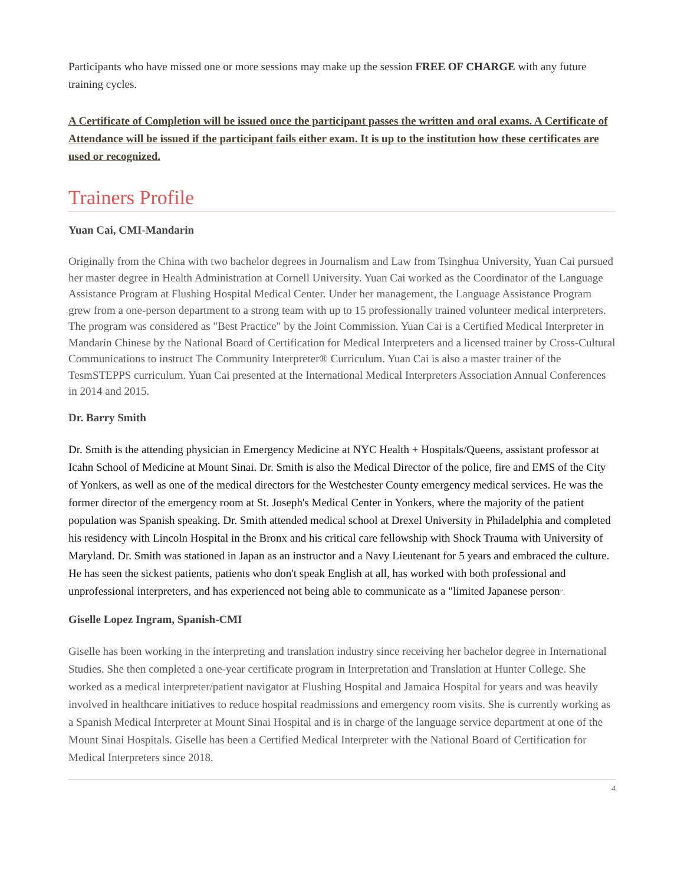Participants who have missed one or more sessions may make up the session FREE OF CHARGE with any future training cycles.
A Certificate of Completion will be issued once the participant passes the written and oral exams. A Certificate of Attendance will be issued if the participant fails either exam. It is up to the institution how these certificates are used or recognized.
Trainers Profile
Yuan Cai, CMI-Mandarin
Originally from the China with two bachelor degrees in Journalism and Law from Tsinghua University, Yuan Cai pursued her master degree in Health Administration at Cornell University. Yuan Cai worked as the Coordinator of the Language Assistance Program at Flushing Hospital Medical Center. Under her management, the Language Assistance Program grew from a one-person department to a strong team with up to 15 professionally trained volunteer medical interpreters. The program was considered as "Best Practice" by the Joint Commission. Yuan Cai is a Certified Medical Interpreter in Mandarin Chinese by the National Board of Certification for Medical Interpreters and a licensed trainer by Cross-Cultural Communications to instruct The Community Interpreter® Curriculum. Yuan Cai is also a master trainer of the TesmSTEPPS curriculum. Yuan Cai presented at the International Medical Interpreters Association Annual Conferences in 2014 and 2015.
Dr. Barry Smith
Dr. Smith is the attending physician in Emergency Medicine at NYC Health + Hospitals/Queens, assistant professor at Icahn School of Medicine at Mount Sinai. Dr. Smith is also the Medical Director of the police, fire and EMS of the City of Yonkers, as well as one of the medical directors for the Westchester County emergency medical services. He was the former director of the emergency room at St. Joseph's Medical Center in Yonkers, where the majority of the patient population was Spanish speaking. Dr. Smith attended medical school at Drexel University in Philadelphia and completed his residency with Lincoln Hospital in the Bronx and his critical care fellowship with Shock Trauma with University of Maryland. Dr. Smith was stationed in Japan as an instructor and a Navy Lieutenant for 5 years and embraced the culture. He has seen the sickest patients, patients who don't speak English at all, has worked with both professional and unprofessional interpreters, and has experienced not being able to communicate as a "limited Japanese person”.
Giselle Lopez Ingram, Spanish-CMI
Giselle has been working in the interpreting and translation industry since receiving her bachelor degree in International Studies. She then completed a one-year certificate program in Interpretation and Translation at Hunter College. She worked as a medical interpreter/patient navigator at Flushing Hospital and Jamaica Hospital for years and was heavily involved in healthcare initiatives to reduce hospital readmissions and emergency room visits. She is currently working as a Spanish Medical Interpreter at Mount Sinai Hospital and is in charge of the language service department at one of the Mount Sinai Hospitals. Giselle has been a Certified Medical Interpreter with the National Board of Certification for Medical Interpreters since 2018.
4